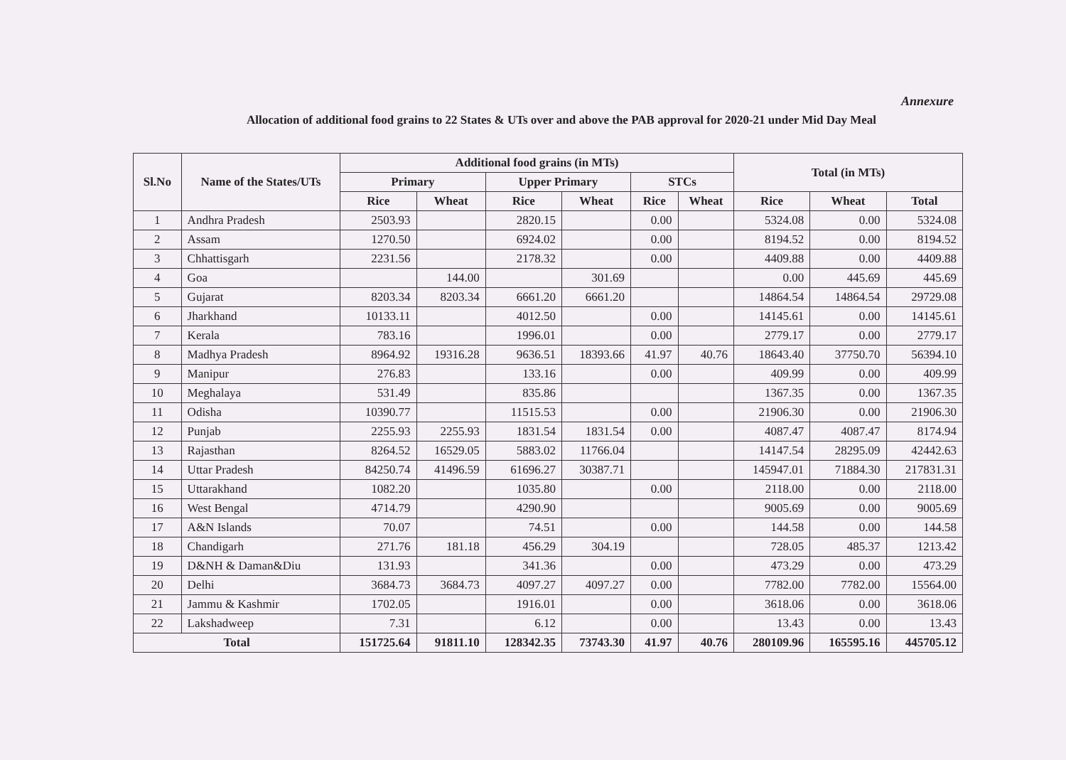Annexure
Allocation of additional food grains to 22 States & UTs over and above the PAB approval for 2020-21 under Mid Day Meal
| Sl.No | Name of the States/UTs | Additional food grains (in MTs) | | | | | | Total (in MTs) | | |
| --- | --- | --- | --- | --- | --- | --- | --- | --- | --- | --- |
| | | Primary | | Upper Primary | | STCs | | | | |
| | | Rice | Wheat | Rice | Wheat | Rice | Wheat | Rice | Wheat | Total |
| 1 | Andhra Pradesh | 2503.93 | | 2820.15 | | 0.00 | | 5324.08 | 0.00 | 5324.08 |
| 2 | Assam | 1270.50 | | 6924.02 | | 0.00 | | 8194.52 | 0.00 | 8194.52 |
| 3 | Chhattisgarh | 2231.56 | | 2178.32 | | 0.00 | | 4409.88 | 0.00 | 4409.88 |
| 4 | Goa | | 144.00 | | 301.69 | | | 0.00 | 445.69 | 445.69 |
| 5 | Gujarat | 8203.34 | 8203.34 | 6661.20 | 6661.20 | | | 14864.54 | 14864.54 | 29729.08 |
| 6 | Jharkhand | 10133.11 | | 4012.50 | | 0.00 | | 14145.61 | 0.00 | 14145.61 |
| 7 | Kerala | 783.16 | | 1996.01 | | 0.00 | | 2779.17 | 0.00 | 2779.17 |
| 8 | Madhya Pradesh | 8964.92 | 19316.28 | 9636.51 | 18393.66 | 41.97 | 40.76 | 18643.40 | 37750.70 | 56394.10 |
| 9 | Manipur | 276.83 | | 133.16 | | 0.00 | | 409.99 | 0.00 | 409.99 |
| 10 | Meghalaya | 531.49 | | 835.86 | | | | 1367.35 | 0.00 | 1367.35 |
| 11 | Odisha | 10390.77 | | 11515.53 | | 0.00 | | 21906.30 | 0.00 | 21906.30 |
| 12 | Punjab | 2255.93 | 2255.93 | 1831.54 | 1831.54 | 0.00 | | 4087.47 | 4087.47 | 8174.94 |
| 13 | Rajasthan | 8264.52 | 16529.05 | 5883.02 | 11766.04 | | | 14147.54 | 28295.09 | 42442.63 |
| 14 | Uttar Pradesh | 84250.74 | 41496.59 | 61696.27 | 30387.71 | | | 145947.01 | 71884.30 | 217831.31 |
| 15 | Uttarakhand | 1082.20 | | 1035.80 | | 0.00 | | 2118.00 | 0.00 | 2118.00 |
| 16 | West Bengal | 4714.79 | | 4290.90 | | | | 9005.69 | 0.00 | 9005.69 |
| 17 | A&N Islands | 70.07 | | 74.51 | | 0.00 | | 144.58 | 0.00 | 144.58 |
| 18 | Chandigarh | 271.76 | 181.18 | 456.29 | 304.19 | | | 728.05 | 485.37 | 1213.42 |
| 19 | D&NH & Daman&Diu | 131.93 | | 341.36 | | 0.00 | | 473.29 | 0.00 | 473.29 |
| 20 | Delhi | 3684.73 | 3684.73 | 4097.27 | 4097.27 | 0.00 | | 7782.00 | 7782.00 | 15564.00 |
| 21 | Jammu & Kashmir | 1702.05 | | 1916.01 | | 0.00 | | 3618.06 | 0.00 | 3618.06 |
| 22 | Lakshadweep | 7.31 | | 6.12 | | 0.00 | | 13.43 | 0.00 | 13.43 |
| Total | | 151725.64 | 91811.10 | 128342.35 | 73743.30 | 41.97 | 40.76 | 280109.96 | 165595.16 | 445705.12 |